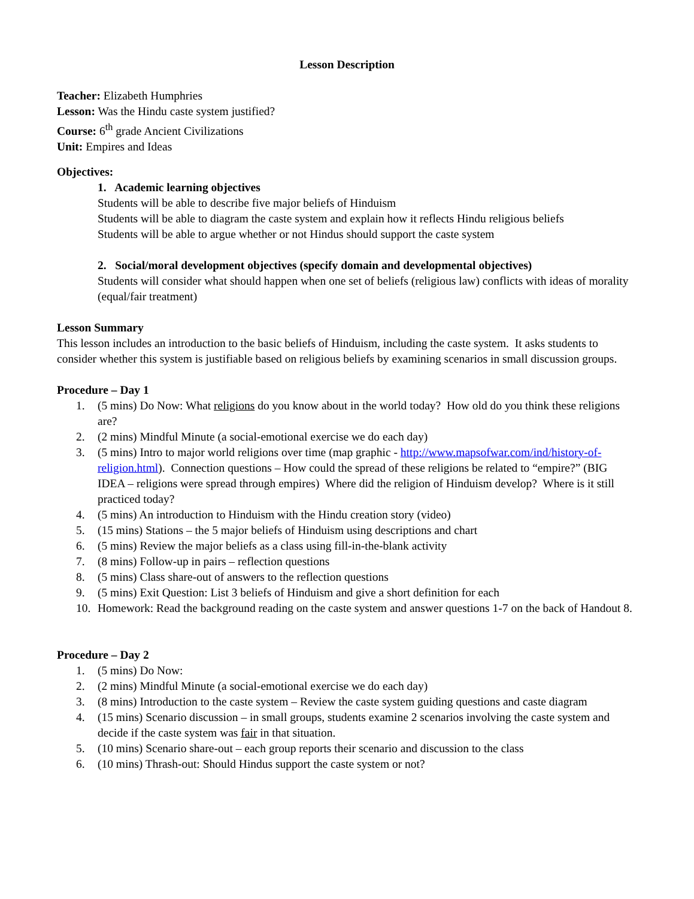Lesson Description
Teacher: Elizabeth Humphries
Lesson: Was the Hindu caste system justified?
Course: 6<sup>th</sup> grade Ancient Civilizations
Unit: Empires and Ideas
Objectives:
1. Academic learning objectives
Students will be able to describe five major beliefs of Hinduism
Students will be able to diagram the caste system and explain how it reflects Hindu religious beliefs
Students will be able to argue whether or not Hindus should support the caste system
2. Social/moral development objectives (specify domain and developmental objectives)
Students will consider what should happen when one set of beliefs (religious law) conflicts with ideas of morality (equal/fair treatment)
Lesson Summary
This lesson includes an introduction to the basic beliefs of Hinduism, including the caste system. It asks students to consider whether this system is justifiable based on religious beliefs by examining scenarios in small discussion groups.
Procedure – Day 1
1. (5 mins) Do Now: What religions do you know about in the world today? How old do you think these religions are?
2. (2 mins) Mindful Minute (a social-emotional exercise we do each day)
3. (5 mins) Intro to major world religions over time (map graphic - http://www.mapsofwar.com/ind/history-of-religion.html). Connection questions – How could the spread of these religions be related to “empire?” (BIG IDEA – religions were spread through empires) Where did the religion of Hinduism develop? Where is it still practiced today?
4. (5 mins) An introduction to Hinduism with the Hindu creation story (video)
5. (15 mins) Stations – the 5 major beliefs of Hinduism using descriptions and chart
6. (5 mins) Review the major beliefs as a class using fill-in-the-blank activity
7. (8 mins) Follow-up in pairs – reflection questions
8. (5 mins) Class share-out of answers to the reflection questions
9. (5 mins) Exit Question: List 3 beliefs of Hinduism and give a short definition for each
10. Homework: Read the background reading on the caste system and answer questions 1-7 on the back of Handout 8.
Procedure – Day 2
1. (5 mins) Do Now:
2. (2 mins) Mindful Minute (a social-emotional exercise we do each day)
3. (8 mins) Introduction to the caste system – Review the caste system guiding questions and caste diagram
4. (15 mins) Scenario discussion – in small groups, students examine 2 scenarios involving the caste system and decide if the caste system was fair in that situation.
5. (10 mins) Scenario share-out – each group reports their scenario and discussion to the class
6. (10 mins) Thrash-out: Should Hindus support the caste system or not?